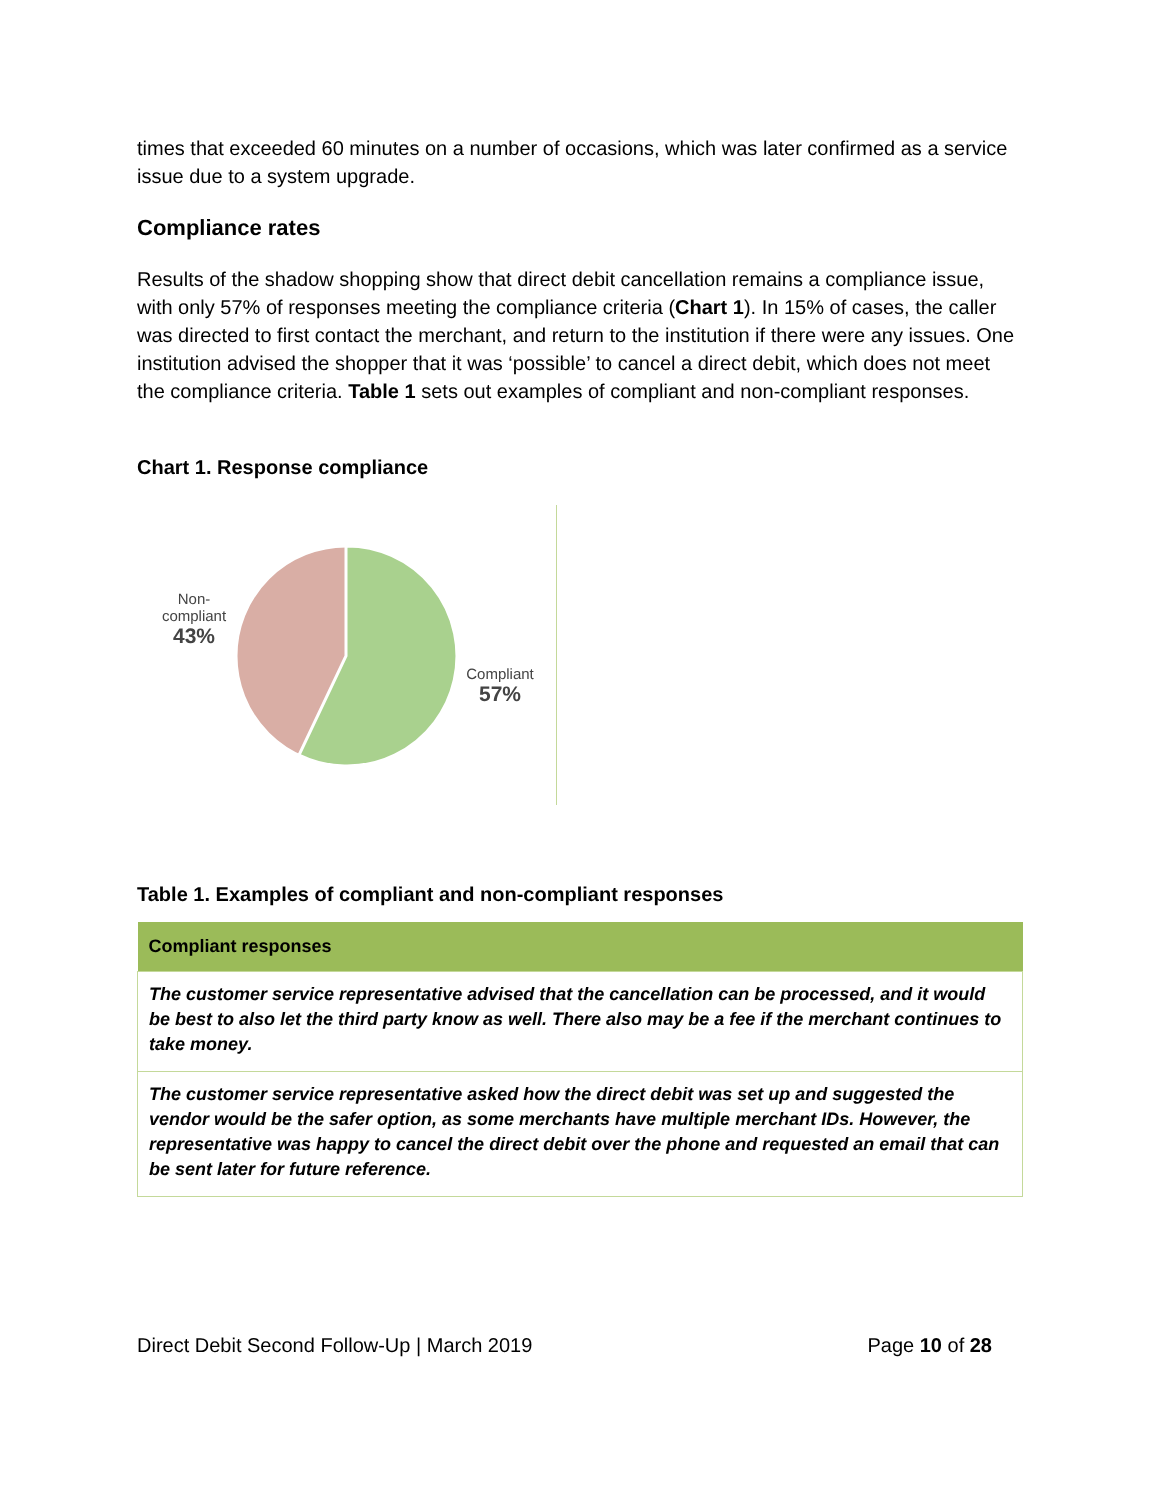times that exceeded 60 minutes on a number of occasions, which was later confirmed as a service issue due to a system upgrade.
Compliance rates
Results of the shadow shopping show that direct debit cancellation remains a compliance issue, with only 57% of responses meeting the compliance criteria (Chart 1). In 15% of cases, the caller was directed to first contact the merchant, and return to the institution if there were any issues. One institution advised the shopper that it was ‘possible’ to cancel a direct debit, which does not meet the compliance criteria. Table 1 sets out examples of compliant and non-compliant responses.
Chart 1. Response compliance
Non-
compliant
43%
Compliant
57%
Table 1. Examples of compliant and non-compliant responses
| Compliant responses |
| --- |
| The customer service representative advised that the cancellation can be processed, and it would be best to also let the third party know as well. There also may be a fee if the merchant continues to take money. |
| The customer service representative asked how the direct debit was set up and suggested the vendor would be the safer option, as some merchants have multiple merchant IDs. However, the representative was happy to cancel the direct debit over the phone and requested an email that can be sent later for future reference. |
Direct Debit Second Follow-Up | March 2019
Page 10 of 28